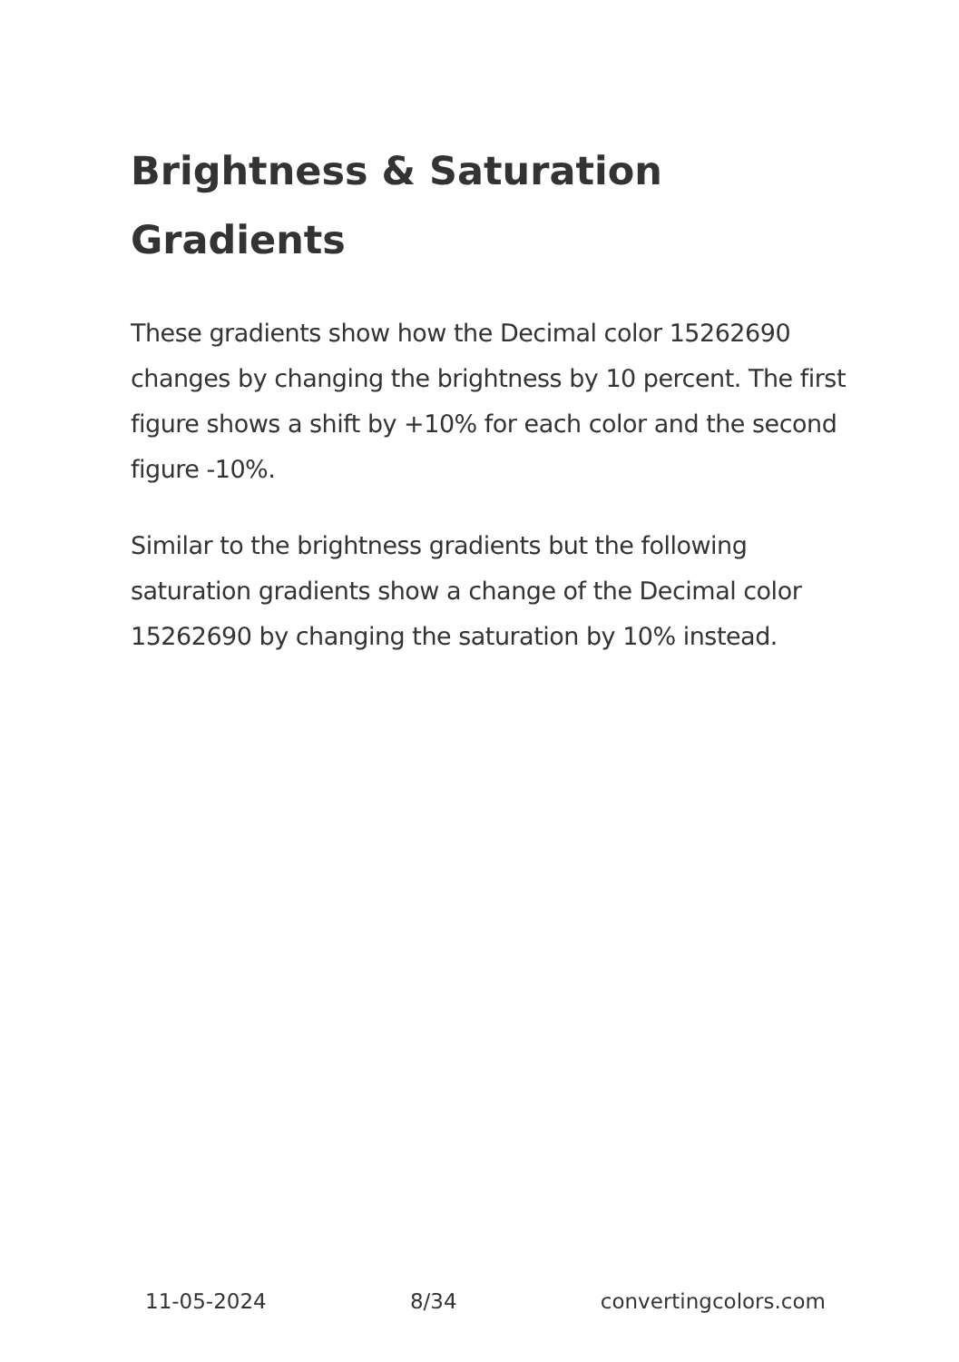Brightness & Saturation Gradients
These gradients show how the Decimal color 15262690 changes by changing the brightness by 10 percent. The first figure shows a shift by +10% for each color and the second figure -10%.
Similar to the brightness gradients but the following saturation gradients show a change of the Decimal color 15262690 by changing the saturation by 10% instead.
11-05-2024 8/34 convertingcolors.com